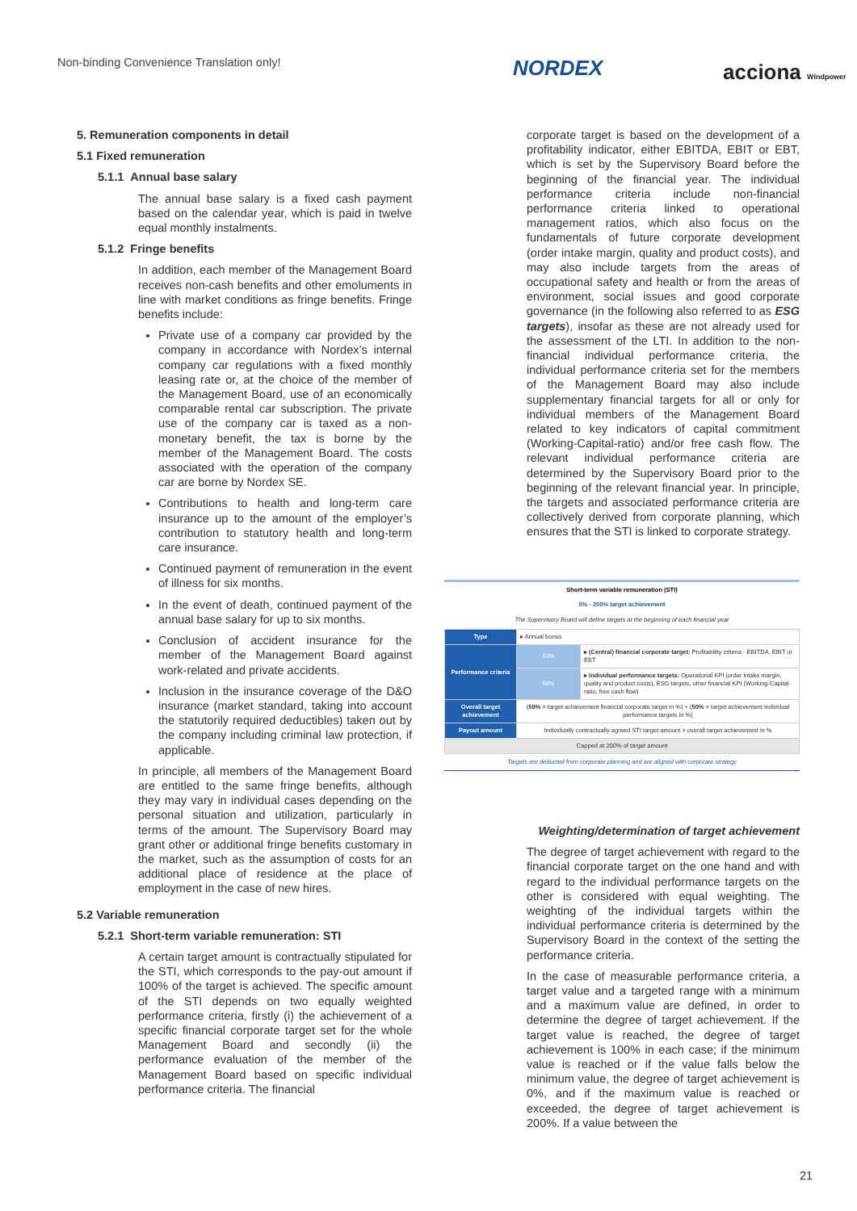Non-binding Convenience Translation only!
NORDEX acciona Windpower
5. Remuneration components in detail
5.1 Fixed remuneration
5.1.1 Annual base salary
The annual base salary is a fixed cash payment based on the calendar year, which is paid in twelve equal monthly instalments.
5.1.2 Fringe benefits
In addition, each member of the Management Board receives non-cash benefits and other emoluments in line with market conditions as fringe benefits. Fringe benefits include:
Private use of a company car provided by the company in accordance with Nordex’s internal company car regulations with a fixed monthly leasing rate or, at the choice of the member of the Management Board, use of an economically comparable rental car subscription. The private use of the company car is taxed as a non-monetary benefit, the tax is borne by the member of the Management Board. The costs associated with the operation of the company car are borne by Nordex SE.
Contributions to health and long-term care insurance up to the amount of the employer’s contribution to statutory health and long-term care insurance.
Continued payment of remuneration in the event of illness for six months.
In the event of death, continued payment of the annual base salary for up to six months.
Conclusion of accident insurance for the member of the Management Board against work-related and private accidents.
Inclusion in the insurance coverage of the D&O insurance (market standard, taking into account the statutorily required deductibles) taken out by the company including criminal law protection, if applicable.
In principle, all members of the Management Board are entitled to the same fringe benefits, although they may vary in individual cases depending on the personal situation and utilization, particularly in terms of the amount. The Supervisory Board may grant other or additional fringe benefits customary in the market, such as the assumption of costs for an additional place of residence at the place of employment in the case of new hires.
5.2 Variable remuneration
5.2.1 Short-term variable remuneration: STI
A certain target amount is contractually stipulated for the STI, which corresponds to the pay-out amount if 100% of the target is achieved. The specific amount of the STI depends on two equally weighted performance criteria, firstly (i) the achievement of a specific financial corporate target set for the whole Management Board and secondly (ii) the performance evaluation of the member of the Management Board based on specific individual performance criteria. The financial
corporate target is based on the development of a profitability indicator, either EBITDA, EBIT or EBT, which is set by the Supervisory Board before the beginning of the financial year. The individual performance criteria include non-financial performance criteria linked to operational management ratios, which also focus on the fundamentals of future corporate development (order intake margin, quality and product costs), and may also include targets from the areas of occupational safety and health or from the areas of environment, social issues and good corporate governance (in the following also referred to as ESG targets), insofar as these are not already used for the assessment of the LTI. In addition to the non-financial individual performance criteria, the individual performance criteria set for the members of the Management Board may also include supplementary financial targets for all or only for individual members of the Management Board related to key indicators of capital commitment (Working-Capital-ratio) and/or free cash flow. The relevant individual performance criteria are determined by the Supervisory Board prior to the beginning of the relevant financial year. In principle, the targets and associated performance criteria are collectively derived from corporate planning, which ensures that the STI is linked to corporate strategy.
Short-term variable remuneration (STI)
0% - 200% target achievement
The Supervisory Board will define targets at the beginning of each financial year
| Type | ▸ Annual bonus | |
| Performance criteria | 50% | ▸ (Central) financial corporate target: Profitability criteria - EBITDA, EBIT or EBT |
| | 50% | ▸ Individual performance targets: Operational KPI (order intake margin, quality and product costs), ESG targets, other financial KPI (Working-Capital-ratio, free cash flow) |
| Overall target achievement | ( 50% × target achievement financial corporate target in %) + ( 50% × target achievement individual performance targets in %) | |
| Payout amount | Individually contractually agreed STI target amount × overall target achievement in % | |
| Capped at 200% of target amount | | |
Targets are deducted from corporate planning and are aligned with corporate strategy
Weighting/determination of target achievement
The degree of target achievement with regard to the financial corporate target on the one hand and with regard to the individual performance targets on the other is considered with equal weighting. The weighting of the individual targets within the individual performance criteria is determined by the Supervisory Board in the context of the setting the performance criteria.
In the case of measurable performance criteria, a target value and a targeted range with a minimum and a maximum value are defined, in order to determine the degree of target achievement. If the target value is reached, the degree of target achievement is 100% in each case; if the minimum value is reached or if the value falls below the minimum value, the degree of target achievement is 0%, and if the maximum value is reached or exceeded, the degree of target achievement is 200%. If a value between the
21